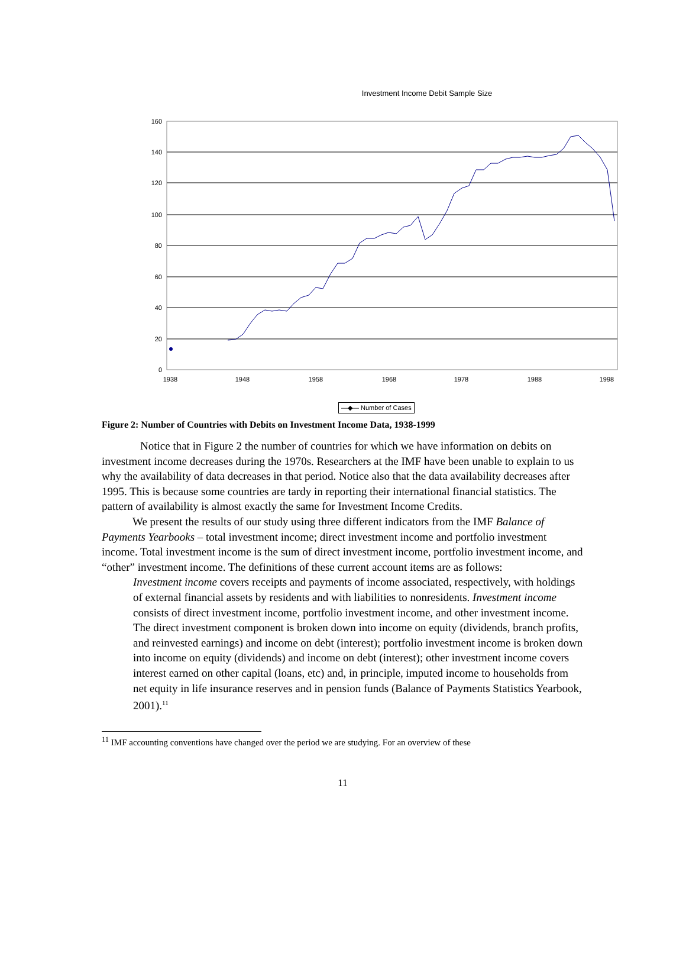Investment Income Debit Sample Size
160
140
120
100
80
60
40
20
0
1938
1948
1958
1968
1978
1988
1998
—◆— Number of Cases
Figure 2: Number of Countries with Debits on Investment Income Data, 1938-1999
Notice that in Figure 2 the number of countries for which we have information on debits on investment income decreases during the 1970s. Researchers at the IMF have been unable to explain to us why the availability of data decreases in that period. Notice also that the data availability decreases after 1995. This is because some countries are tardy in reporting their international financial statistics. The pattern of availability is almost exactly the same for Investment Income Credits.
We present the results of our study using three different indicators from the IMF Balance of Payments Yearbooks – total investment income; direct investment income and portfolio investment income. Total investment income is the sum of direct investment income, portfolio investment income, and “other” investment income. The definitions of these current account items are as follows:
Investment income covers receipts and payments of income associated, respectively, with holdings of external financial assets by residents and with liabilities to nonresidents. Investment income consists of direct investment income, portfolio investment income, and other investment income. The direct investment component is broken down into income on equity (dividends, branch profits, and reinvested earnings) and income on debt (interest); portfolio investment income is broken down into income on equity (dividends) and income on debt (interest); other investment income covers interest earned on other capital (loans, etc) and, in principle, imputed income to households from net equity in life insurance reserves and in pension funds (Balance of Payments Statistics Yearbook, 2001).<sup>11</sup>
<sup>11</sup> IMF accounting conventions have changed over the period we are studying. For an overview of these
11